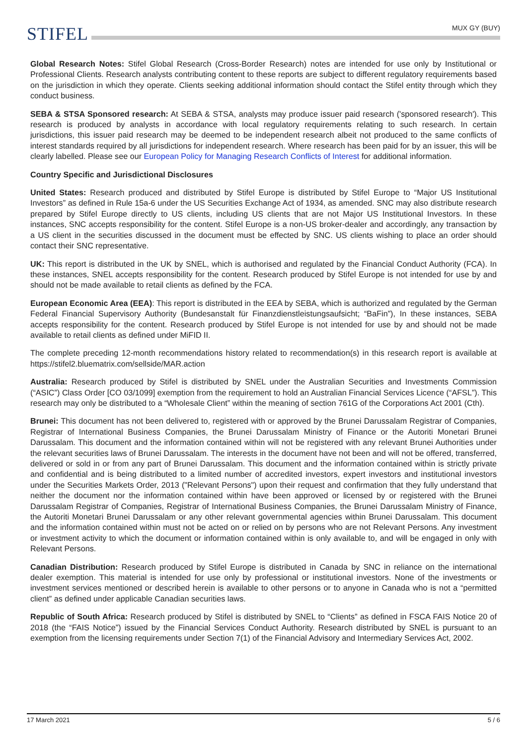MUX GY (BUY)
STIFEL
Global Research Notes: Stifel Global Research (Cross-Border Research) notes are intended for use only by Institutional or Professional Clients. Research analysts contributing content to these reports are subject to different regulatory requirements based on the jurisdiction in which they operate. Clients seeking additional information should contact the Stifel entity through which they conduct business.
SEBA & STSA Sponsored research: At SEBA & STSA, analysts may produce issuer paid research ('sponsored research'). This research is produced by analysts in accordance with local regulatory requirements relating to such research. In certain jurisdictions, this issuer paid research may be deemed to be independent research albeit not produced to the same conflicts of interest standards required by all jurisdictions for independent research. Where research has been paid for by an issuer, this will be clearly labelled. Please see our European Policy for Managing Research Conflicts of Interest for additional information.
Country Specific and Jurisdictional Disclosures
United States: Research produced and distributed by Stifel Europe is distributed by Stifel Europe to “Major US Institutional Investors” as defined in Rule 15a-6 under the US Securities Exchange Act of 1934, as amended. SNC may also distribute research prepared by Stifel Europe directly to US clients, including US clients that are not Major US Institutional Investors. In these instances, SNC accepts responsibility for the content. Stifel Europe is a non-US broker-dealer and accordingly, any transaction by a US client in the securities discussed in the document must be effected by SNC. US clients wishing to place an order should contact their SNC representative.
UK: This report is distributed in the UK by SNEL, which is authorised and regulated by the Financial Conduct Authority (FCA). In these instances, SNEL accepts responsibility for the content. Research produced by Stifel Europe is not intended for use by and should not be made available to retail clients as defined by the FCA.
European Economic Area (EEA): This report is distributed in the EEA by SEBA, which is authorized and regulated by the German Federal Financial Supervisory Authority (Bundesanstalt für Finanzdienstleistungsaufsicht; “BaFin”), In these instances, SEBA accepts responsibility for the content. Research produced by Stifel Europe is not intended for use by and should not be made available to retail clients as defined under MiFID II.
The complete preceding 12-month recommendations history related to recommendation(s) in this research report is available at https://stifel2.bluematrix.com/sellside/MAR.action
Australia: Research produced by Stifel is distributed by SNEL under the Australian Securities and Investments Commission (“ASIC”) Class Order [CO 03/1099] exemption from the requirement to hold an Australian Financial Services Licence (“AFSL”). This research may only be distributed to a “Wholesale Client” within the meaning of section 761G of the Corporations Act 2001 (Cth).
Brunei: This document has not been delivered to, registered with or approved by the Brunei Darussalam Registrar of Companies, Registrar of International Business Companies, the Brunei Darussalam Ministry of Finance or the Autoriti Monetari Brunei Darussalam. This document and the information contained within will not be registered with any relevant Brunei Authorities under the relevant securities laws of Brunei Darussalam. The interests in the document have not been and will not be offered, transferred, delivered or sold in or from any part of Brunei Darussalam. This document and the information contained within is strictly private and confidential and is being distributed to a limited number of accredited investors, expert investors and institutional investors under the Securities Markets Order, 2013 ("Relevant Persons") upon their request and confirmation that they fully understand that neither the document nor the information contained within have been approved or licensed by or registered with the Brunei Darussalam Registrar of Companies, Registrar of International Business Companies, the Brunei Darussalam Ministry of Finance, the Autoriti Monetari Brunei Darussalam or any other relevant governmental agencies within Brunei Darussalam. This document and the information contained within must not be acted on or relied on by persons who are not Relevant Persons. Any investment or investment activity to which the document or information contained within is only available to, and will be engaged in only with Relevant Persons.
Canadian Distribution: Research produced by Stifel Europe is distributed in Canada by SNC in reliance on the international dealer exemption. This material is intended for use only by professional or institutional investors. None of the investments or investment services mentioned or described herein is available to other persons or to anyone in Canada who is not a “permitted client” as defined under applicable Canadian securities laws.
Republic of South Africa: Research produced by Stifel is distributed by SNEL to “Clients” as defined in FSCA FAIS Notice 20 of 2018 (the “FAIS Notice”) issued by the Financial Services Conduct Authority. Research distributed by SNEL is pursuant to an exemption from the licensing requirements under Section 7(1) of the Financial Advisory and Intermediary Services Act, 2002.
17 March 2021 5 / 6